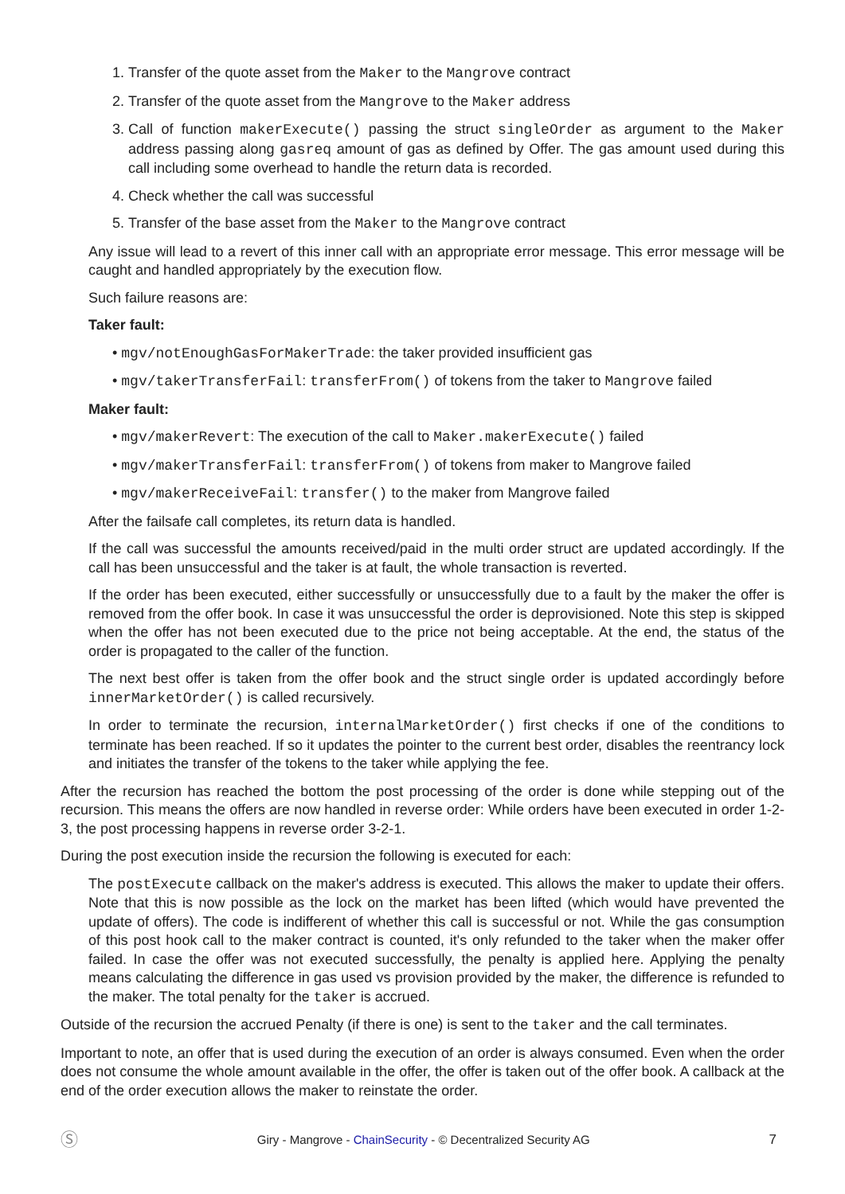1. Transfer of the quote asset from the Maker to the Mangrove contract
2. Transfer of the quote asset from the Mangrove to the Maker address
3. Call of function makerExecute() passing the struct singleOrder as argument to the Maker address passing along gasreq amount of gas as defined by Offer. The gas amount used during this call including some overhead to handle the return data is recorded.
4. Check whether the call was successful
5. Transfer of the base asset from the Maker to the Mangrove contract
Any issue will lead to a revert of this inner call with an appropriate error message. This error message will be caught and handled appropriately by the execution flow.
Such failure reasons are:
Taker fault:
• mgv/notEnoughGasForMakerTrade: the taker provided insufficient gas
• mgv/takerTransferFail: transferFrom() of tokens from the taker to Mangrove failed
Maker fault:
• mgv/makerRevert: The execution of the call to Maker.makerExecute() failed
• mgv/makerTransferFail: transferFrom() of tokens from maker to Mangrove failed
• mgv/makerReceiveFail: transfer() to the maker from Mangrove failed
After the failsafe call completes, its return data is handled.
If the call was successful the amounts received/paid in the multi order struct are updated accordingly. If the call has been unsuccessful and the taker is at fault, the whole transaction is reverted.
If the order has been executed, either successfully or unsuccessfully due to a fault by the maker the offer is removed from the offer book. In case it was unsuccessful the order is deprovisioned. Note this step is skipped when the offer has not been executed due to the price not being acceptable. At the end, the status of the order is propagated to the caller of the function.
The next best offer is taken from the offer book and the struct single order is updated accordingly before innerMarketOrder() is called recursively.
In order to terminate the recursion, internalMarketOrder() first checks if one of the conditions to terminate has been reached. If so it updates the pointer to the current best order, disables the reentrancy lock and initiates the transfer of the tokens to the taker while applying the fee.
After the recursion has reached the bottom the post processing of the order is done while stepping out of the recursion. This means the offers are now handled in reverse order: While orders have been executed in order 1-2-3, the post processing happens in reverse order 3-2-1.
During the post execution inside the recursion the following is executed for each:
The postExecute callback on the maker's address is executed. This allows the maker to update their offers. Note that this is now possible as the lock on the market has been lifted (which would have prevented the update of offers). The code is indifferent of whether this call is successful or not. While the gas consumption of this post hook call to the maker contract is counted, it's only refunded to the taker when the maker offer failed. In case the offer was not executed successfully, the penalty is applied here. Applying the penalty means calculating the difference in gas used vs provision provided by the maker, the difference is refunded to the maker. The total penalty for the taker is accrued.
Outside of the recursion the accrued Penalty (if there is one) is sent to the taker and the call terminates.
Important to note, an offer that is used during the execution of an order is always consumed. Even when the order does not consume the whole amount available in the offer, the offer is taken out of the offer book. A callback at the end of the order execution allows the maker to reinstate the order.
Ⓢ Giry - Mangrove - ChainSecurity - © Decentralized Security AG 7